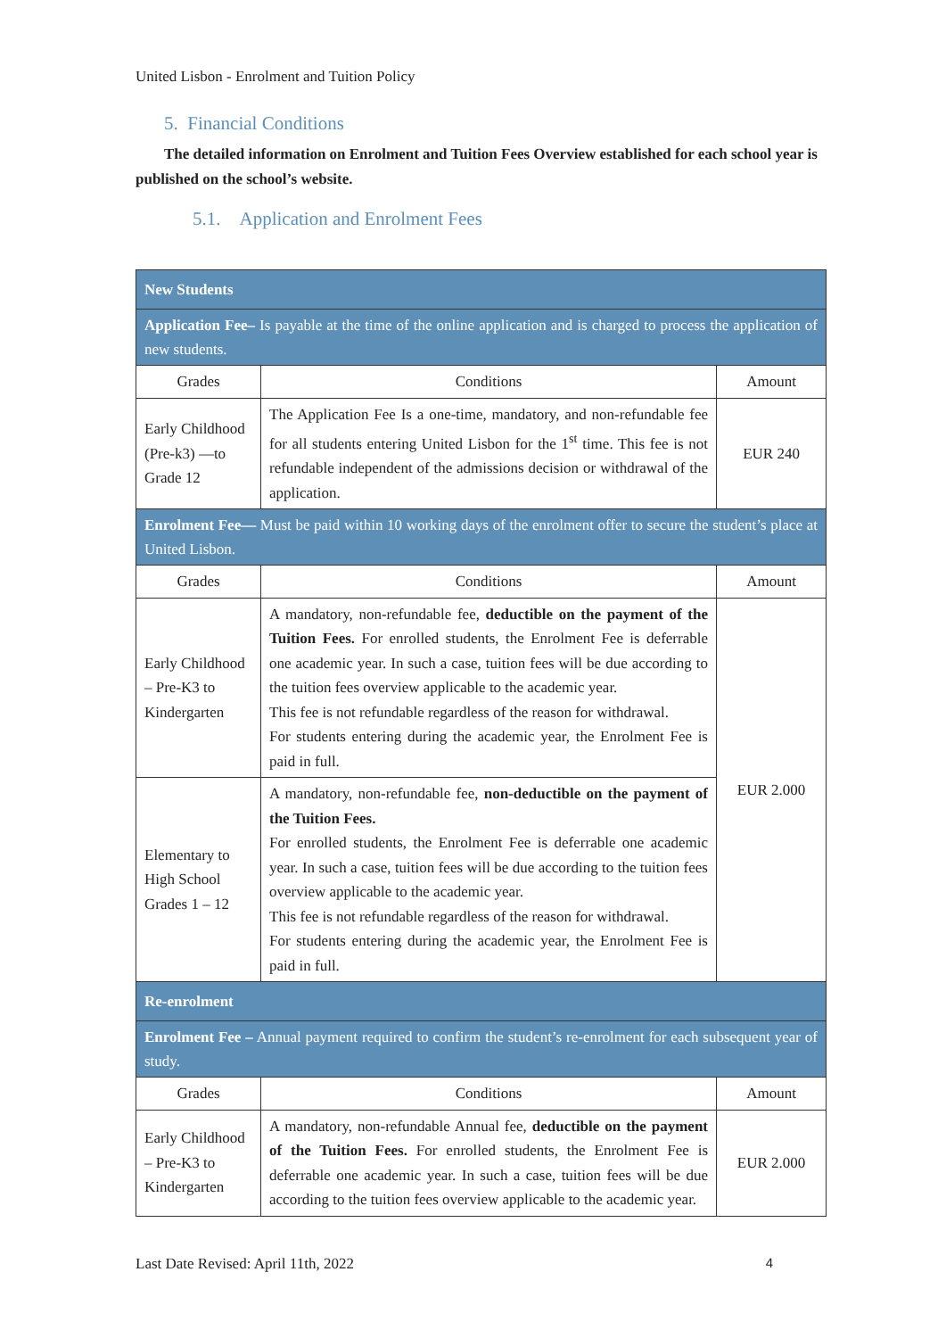United Lisbon - Enrolment and Tuition Policy
5. Financial Conditions
The detailed information on Enrolment and Tuition Fees Overview established for each school year is published on the school’s website.
5.1. Application and Enrolment Fees
| New Students | | |
| Application Fee– Is payable at the time of the online application and is charged to process the application of new students. | | |
| Grades | Conditions | Amount |
| Early Childhood (Pre-k3) —to Grade 12 | The Application Fee Is a one-time, mandatory, and non-refundable fee for all students entering United Lisbon for the 1<sup>st</sup> time. This fee is not refundable independent of the admissions decision or withdrawal of the application. | EUR 240 |
| Enrolment Fee— Must be paid within 10 working days of the enrolment offer to secure the student’s place at United Lisbon. | | |
| Grades | Conditions | Amount |
| Early Childhood – Pre-K3 to Kindergarten | A mandatory, non-refundable fee, deductible on the payment of the Tuition Fees. For enrolled students, the Enrolment Fee is deferrable one academic year. In such a case, tuition fees will be due according to the tuition fees overview applicable to the academic year. This fee is not refundable regardless of the reason for withdrawal. For students entering during the academic year, the Enrolment Fee is paid in full. | EUR 2.000 |
| Elementary to High School Grades 1 – 12 | A mandatory, non-refundable fee, non-deductible on the payment of the Tuition Fees. For enrolled students, the Enrolment Fee is deferrable one academic year. In such a case, tuition fees will be due according to the tuition fees overview applicable to the academic year. This fee is not refundable regardless of the reason for withdrawal. For students entering during the academic year, the Enrolment Fee is paid in full. | |
| Re-enrolment | | |
| Enrolment Fee – Annual payment required to confirm the student’s re-enrolment for each subsequent year of study. | | |
| Grades | Conditions | Amount |
| Early Childhood – Pre-K3 to Kindergarten | A mandatory, non-refundable Annual fee, deductible on the payment of the Tuition Fees. For enrolled students, the Enrolment Fee is deferrable one academic year. In such a case, tuition fees will be due according to the tuition fees overview applicable to the academic year. | EUR 2.000 |
Last Date Revised: April 11th, 2022 4